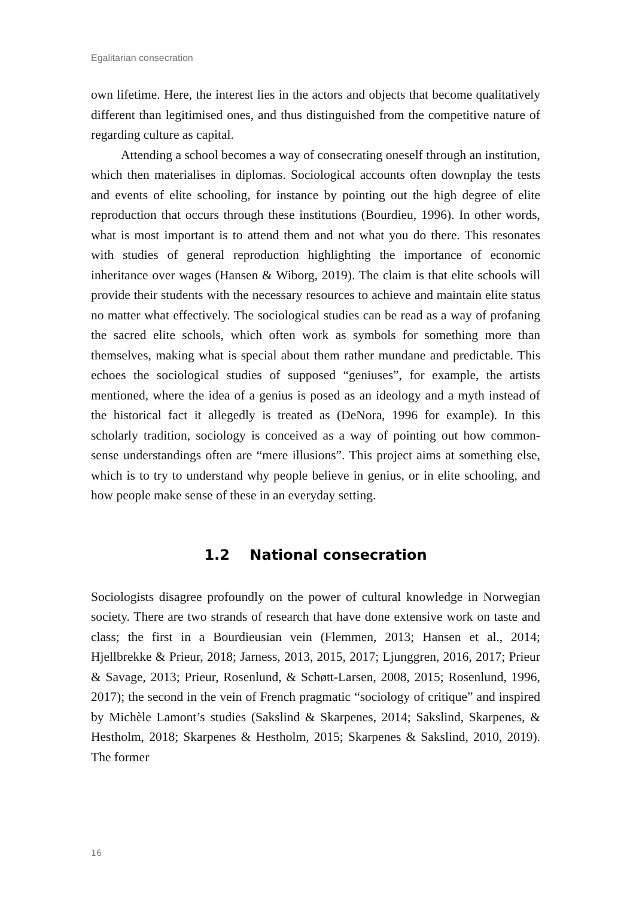Egalitarian consecration
own lifetime. Here, the interest lies in the actors and objects that become qualitatively different than legitimised ones, and thus distinguished from the competitive nature of regarding culture as capital.
Attending a school becomes a way of consecrating oneself through an institution, which then materialises in diplomas. Sociological accounts often downplay the tests and events of elite schooling, for instance by pointing out the high degree of elite reproduction that occurs through these institutions (Bourdieu, 1996). In other words, what is most important is to attend them and not what you do there. This resonates with studies of general reproduction highlighting the importance of economic inheritance over wages (Hansen & Wiborg, 2019). The claim is that elite schools will provide their students with the necessary resources to achieve and maintain elite status no matter what effectively. The sociological studies can be read as a way of profaning the sacred elite schools, which often work as symbols for something more than themselves, making what is special about them rather mundane and predictable. This echoes the sociological studies of supposed “geniuses”, for example, the artists mentioned, where the idea of a genius is posed as an ideology and a myth instead of the historical fact it allegedly is treated as (DeNora, 1996 for example). In this scholarly tradition, sociology is conceived as a way of pointing out how common-sense understandings often are “mere illusions”. This project aims at something else, which is to try to understand why people believe in genius, or in elite schooling, and how people make sense of these in an everyday setting.
1.2 National consecration
Sociologists disagree profoundly on the power of cultural knowledge in Norwegian society. There are two strands of research that have done extensive work on taste and class; the first in a Bourdieusian vein (Flemmen, 2013; Hansen et al., 2014; Hjellbrekke & Prieur, 2018; Jarness, 2013, 2015, 2017; Ljunggren, 2016, 2017; Prieur & Savage, 2013; Prieur, Rosenlund, & Schøtt-Larsen, 2008, 2015; Rosenlund, 1996, 2017); the second in the vein of French pragmatic “sociology of critique” and inspired by Michèle Lamont’s studies (Sakslind & Skarpenes, 2014; Sakslind, Skarpenes, & Hestholm, 2018; Skarpenes & Hestholm, 2015; Skarpenes & Sakslind, 2010, 2019). The former
16